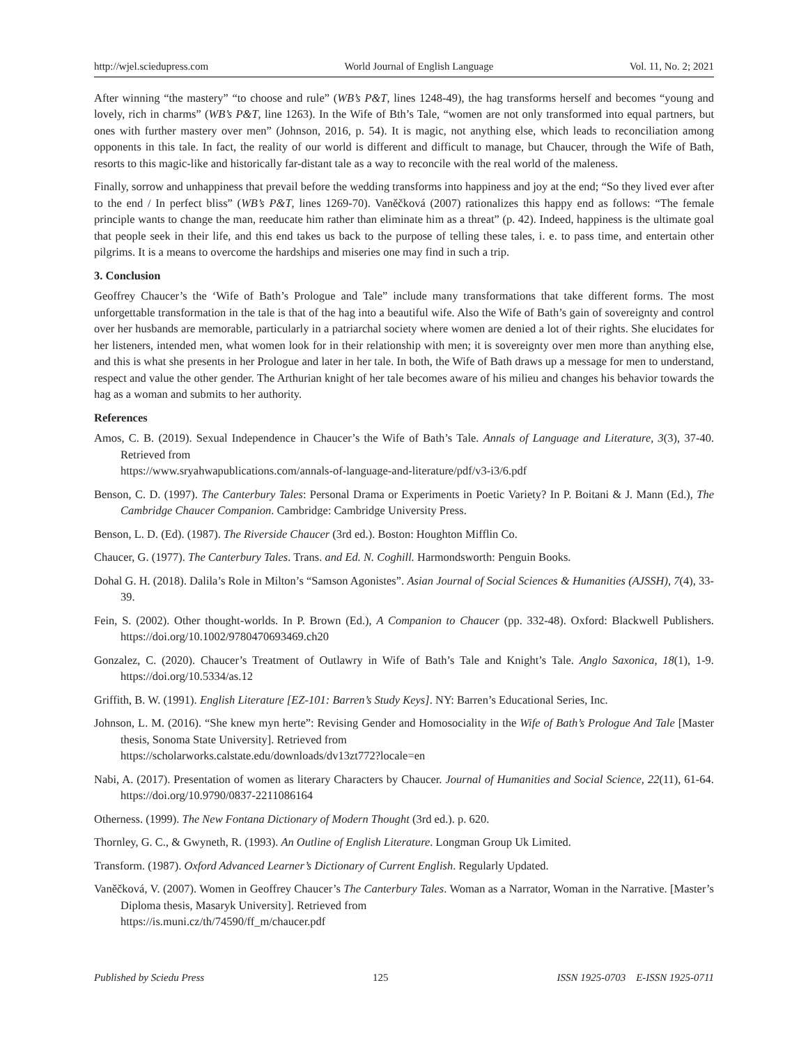http://wjel.sciedupress.com World Journal of English Language Vol. 11, No. 2; 2021
After winning “the mastery” “to choose and rule” (WB’s P&T, lines 1248-49), the hag transforms herself and becomes “young and lovely, rich in charms” (WB’s P&T, line 1263). In the Wife of Bth’s Tale, “women are not only transformed into equal partners, but ones with further mastery over men” (Johnson, 2016, p. 54). It is magic, not anything else, which leads to reconciliation among opponents in this tale. In fact, the reality of our world is different and difficult to manage, but Chaucer, through the Wife of Bath, resorts to this magic-like and historically far-distant tale as a way to reconcile with the real world of the maleness.
Finally, sorrow and unhappiness that prevail before the wedding transforms into happiness and joy at the end; “So they lived ever after to the end / In perfect bliss” (WB’s P&T, lines 1269-70). Vaněčková (2007) rationalizes this happy end as follows: “The female principle wants to change the man, reeducate him rather than eliminate him as a threat” (p. 42). Indeed, happiness is the ultimate goal that people seek in their life, and this end takes us back to the purpose of telling these tales, i. e. to pass time, and entertain other pilgrims. It is a means to overcome the hardships and miseries one may find in such a trip.
3. Conclusion
Geoffrey Chaucer’s the ‘Wife of Bath’s Prologue and Tale” include many transformations that take different forms. The most unforgettable transformation in the tale is that of the hag into a beautiful wife. Also the Wife of Bath’s gain of sovereignty and control over her husbands are memorable, particularly in a patriarchal society where women are denied a lot of their rights. She elucidates for her listeners, intended men, what women look for in their relationship with men; it is sovereignty over men more than anything else, and this is what she presents in her Prologue and later in her tale. In both, the Wife of Bath draws up a message for men to understand, respect and value the other gender. The Arthurian knight of her tale becomes aware of his milieu and changes his behavior towards the hag as a woman and submits to her authority.
References
Amos, C. B. (2019). Sexual Independence in Chaucer’s the Wife of Bath’s Tale. Annals of Language and Literature, 3(3), 37-40. Retrieved from
https://www.sryahwapublications.com/annals-of-language-and-literature/pdf/v3-i3/6.pdf
Benson, C. D. (1997). The Canterbury Tales: Personal Drama or Experiments in Poetic Variety? In P. Boitani & J. Mann (Ed.), The Cambridge Chaucer Companion. Cambridge: Cambridge University Press.
Benson, L. D. (Ed). (1987). The Riverside Chaucer (3rd ed.). Boston: Houghton Mifflin Co.
Chaucer, G. (1977). The Canterbury Tales. Trans. and Ed. N. Coghill. Harmondsworth: Penguin Books.
Dohal G. H. (2018). Dalila’s Role in Milton’s “Samson Agonistes”. Asian Journal of Social Sciences & Humanities (AJSSH), 7(4), 33-39.
Fein, S. (2002). Other thought-worlds. In P. Brown (Ed.), A Companion to Chaucer (pp. 332-48). Oxford: Blackwell Publishers. https://doi.org/10.1002/9780470693469.ch20
Gonzalez, C. (2020). Chaucer’s Treatment of Outlawry in Wife of Bath’s Tale and Knight’s Tale. Anglo Saxonica, 18(1), 1-9. https://doi.org/10.5334/as.12
Griffith, B. W. (1991). English Literature [EZ-101: Barren’s Study Keys]. NY: Barren’s Educational Series, Inc.
Johnson, L. M. (2016). “She knew myn herte”: Revising Gender and Homosociality in the Wife of Bath’s Prologue And Tale [Master thesis, Sonoma State University]. Retrieved from
https://scholarworks.calstate.edu/downloads/dv13zt772?locale=en
Nabi, A. (2017). Presentation of women as literary Characters by Chaucer. Journal of Humanities and Social Science, 22(11), 61-64. https://doi.org/10.9790/0837-2211086164
Otherness. (1999). The New Fontana Dictionary of Modern Thought (3rd ed.). p. 620.
Thornley, G. C., & Gwyneth, R. (1993). An Outline of English Literature. Longman Group Uk Limited.
Transform. (1987). Oxford Advanced Learner’s Dictionary of Current English. Regularly Updated.
Vaněčková, V. (2007). Women in Geoffrey Chaucer’s The Canterbury Tales. Woman as a Narrator, Woman in the Narrative. [Master’s Diploma thesis, Masaryk University]. Retrieved from
https://is.muni.cz/th/74590/ff_m/chaucer.pdf
Published by Sciedu Press 125 ISSN 1925-0703 E-ISSN 1925-0711